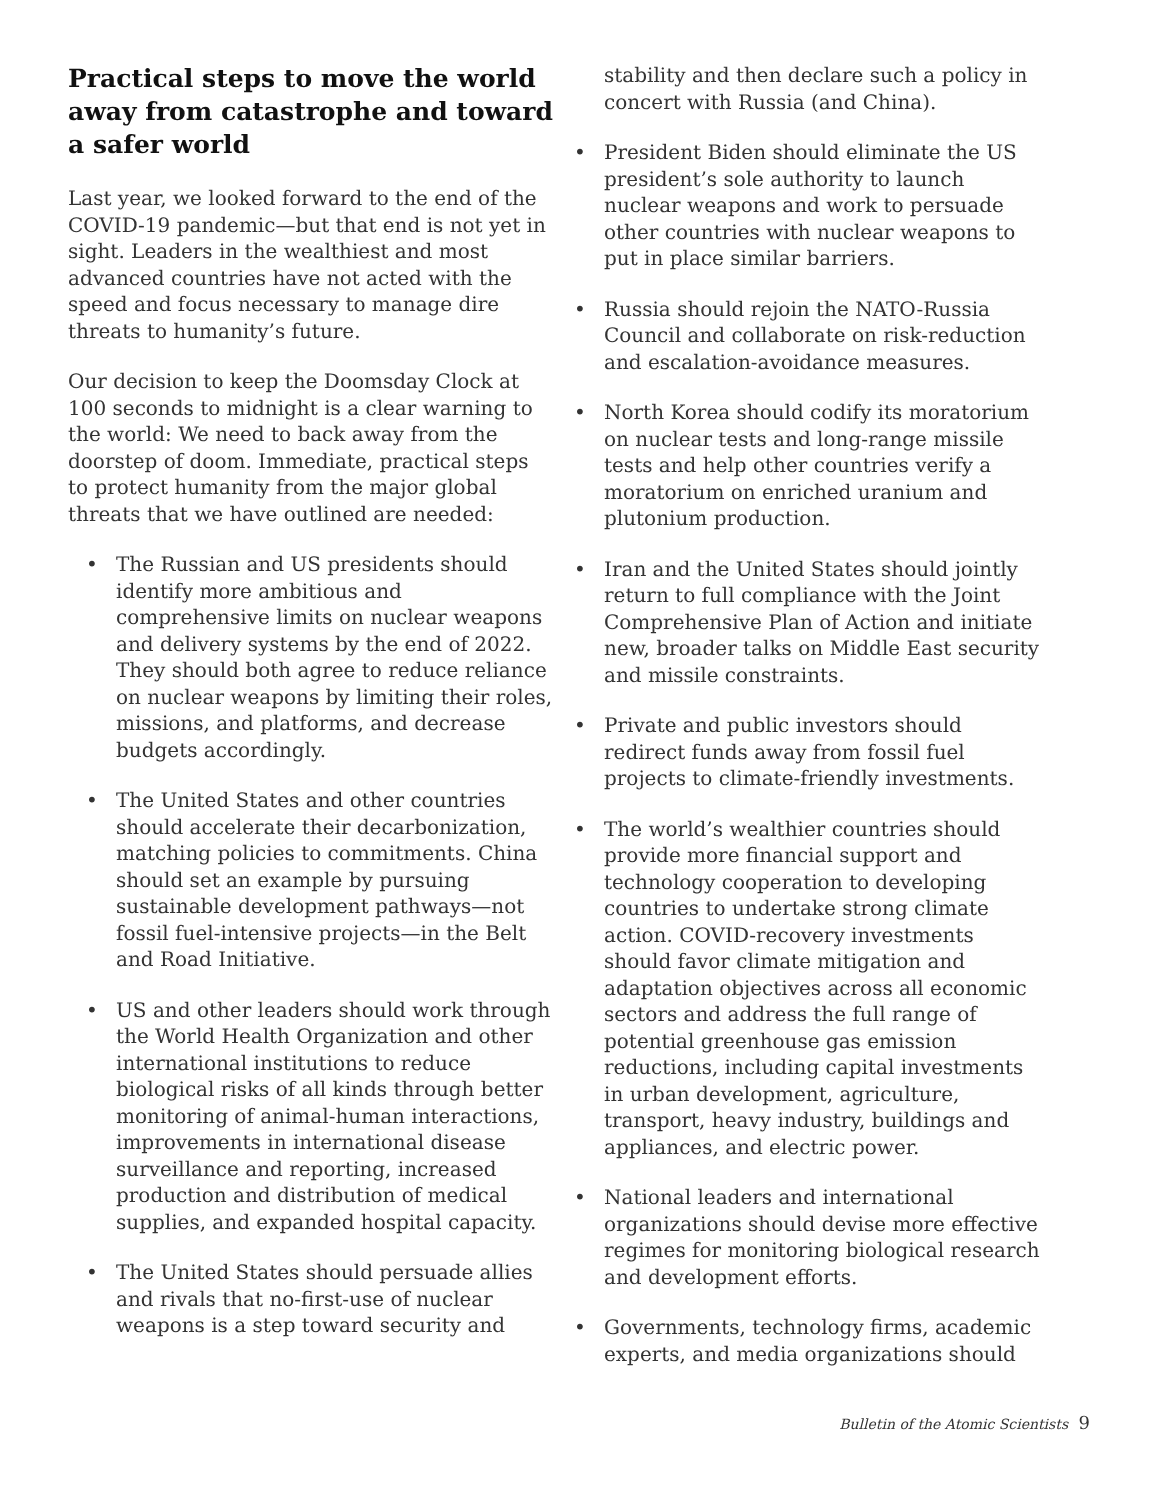Practical steps to move the world away from catastrophe and toward a safer world
Last year, we looked forward to the end of the COVID-19 pandemic—but that end is not yet in sight. Leaders in the wealthiest and most advanced countries have not acted with the speed and focus necessary to manage dire threats to humanity’s future.
Our decision to keep the Doomsday Clock at 100 seconds to midnight is a clear warning to the world: We need to back away from the doorstep of doom. Immediate, practical steps to protect humanity from the major global threats that we have outlined are needed:
• The Russian and US presidents should identify more ambitious and comprehensive limits on nuclear weapons and delivery systems by the end of 2022. They should both agree to reduce reliance on nuclear weapons by limiting their roles, missions, and platforms, and decrease budgets accordingly.
• The United States and other countries should accelerate their decarbonization, matching policies to commitments. China should set an example by pursuing sustainable development pathways—not fossil fuel-intensive projects—in the Belt and Road Initiative.
• US and other leaders should work through the World Health Organization and other international institutions to reduce biological risks of all kinds through better monitoring of animal-human interactions, improvements in international disease surveillance and reporting, increased production and distribution of medical supplies, and expanded hospital capacity.
• The United States should persuade allies and rivals that no-first-use of nuclear weapons is a step toward security and
stability and then declare such a policy in concert with Russia (and China).
• President Biden should eliminate the US president’s sole authority to launch nuclear weapons and work to persuade other countries with nuclear weapons to put in place similar barriers.
• Russia should rejoin the NATO-Russia Council and collaborate on risk-reduction and escalation-avoidance measures.
• North Korea should codify its moratorium on nuclear tests and long-range missile tests and help other countries verify a moratorium on enriched uranium and plutonium production.
• Iran and the United States should jointly return to full compliance with the Joint Comprehensive Plan of Action and initiate new, broader talks on Middle East security and missile constraints.
• Private and public investors should redirect funds away from fossil fuel projects to climate-friendly investments.
• The world’s wealthier countries should provide more financial support and technology cooperation to developing countries to undertake strong climate action. COVID-recovery investments should favor climate mitigation and adaptation objectives across all economic sectors and address the full range of potential greenhouse gas emission reductions, including capital investments in urban development, agriculture, transport, heavy industry, buildings and appliances, and electric power.
• National leaders and international organizations should devise more effective regimes for monitoring biological research and development efforts.
• Governments, technology firms, academic experts, and media organizations should
Bulletin of the Atomic Scientists 9